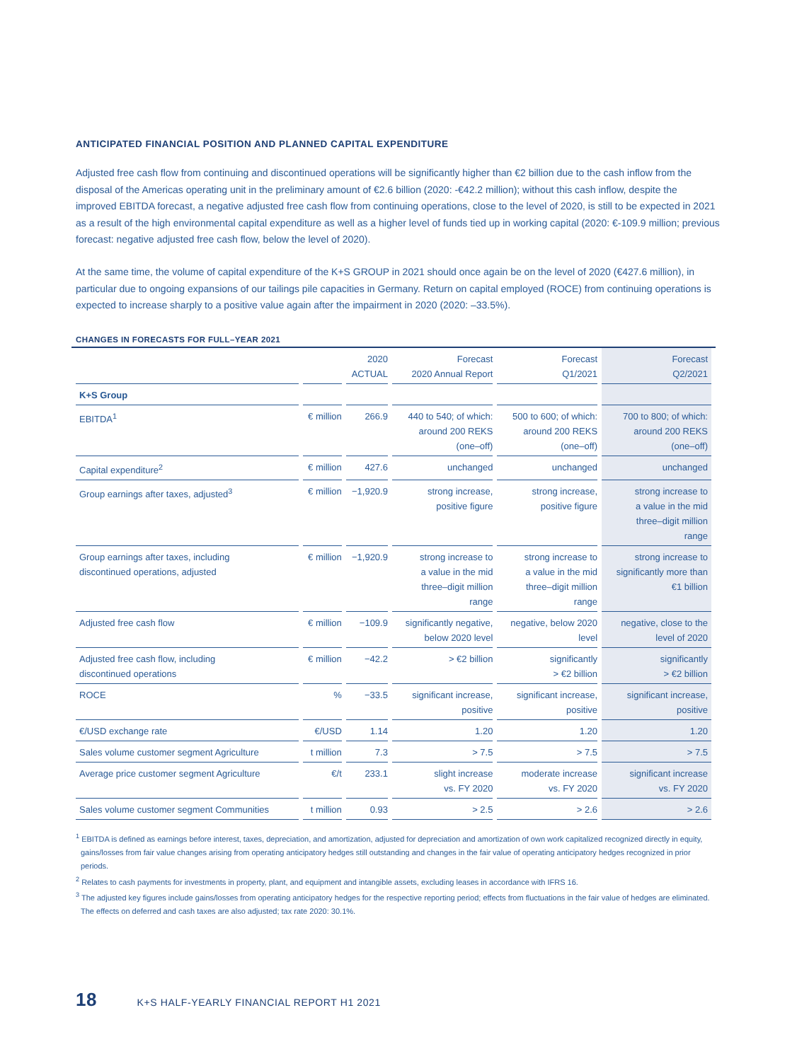ANTICIPATED FINANCIAL POSITION AND PLANNED CAPITAL EXPENDITURE
Adjusted free cash flow from continuing and discontinued operations will be significantly higher than €2 billion due to the cash inflow from the disposal of the Americas operating unit in the preliminary amount of €2.6 billion (2020: -€42.2 million); without this cash inflow, despite the improved EBITDA forecast, a negative adjusted free cash flow from continuing operations, close to the level of 2020, is still to be expected in 2021 as a result of the high environmental capital expenditure as well as a higher level of funds tied up in working capital (2020: €-109.9 million; previous forecast: negative adjusted free cash flow, below the level of 2020).
At the same time, the volume of capital expenditure of the K+S GROUP in 2021 should once again be on the level of 2020 (€427.6 million), in particular due to ongoing expansions of our tailings pile capacities in Germany. Return on capital employed (ROCE) from continuing operations is expected to increase sharply to a positive value again after the impairment in 2020 (2020: –33.5%).
CHANGES IN FORECASTS FOR FULL–YEAR 2021
| | | 2020 ACTUAL | Forecast 2020 Annual Report | Forecast Q1/2021 | Forecast Q2/2021 |
| --- | --- | --- | --- | --- | --- |
| K+S Group | | | | | |
| EBITDA<sup>1</sup> | € million | 266.9 | 440 to 540; of which: around 200 REKS (one–off) | 500 to 600; of which: around 200 REKS (one–off) | 700 to 800; of which: around 200 REKS (one–off) |
| Capital expenditure<sup>2</sup> | € million | 427.6 | unchanged | unchanged | unchanged |
| Group earnings after taxes, adjusted<sup>3</sup> | € million | −1,920.9 | strong increase, positive figure | strong increase, positive figure | strong increase to a value in the mid three–digit million range |
| Group earnings after taxes, including discontinued operations, adjusted | € million | −1,920.9 | strong increase to a value in the mid three–digit million range | strong increase to a value in the mid three–digit million range | strong increase to significantly more than €1 billion |
| Adjusted free cash flow | € million | −109.9 | significantly negative, below 2020 level | negative, below 2020 level | negative, close to the level of 2020 |
| Adjusted free cash flow, including discontinued operations | € million | −42.2 | > €2 billion | significantly > €2 billion | significantly > €2 billion |
| ROCE | % | −33.5 | significant increase, positive | significant increase, positive | significant increase, positive |
| €/USD exchange rate | €/USD | 1.14 | 1.20 | 1.20 | 1.20 |
| Sales volume customer segment Agriculture | t million | 7.3 | > 7.5 | > 7.5 | > 7.5 |
| Average price customer segment Agriculture | €/t | 233.1 | slight increase vs. FY 2020 | moderate increase vs. FY 2020 | significant increase vs. FY 2020 |
| Sales volume customer segment Communities | t million | 0.93 | > 2.5 | > 2.6 | > 2.6 |
<sup>1</sup> EBITDA is defined as earnings before interest, taxes, depreciation, and amortization, adjusted for depreciation and amortization of own work capitalized recognized directly in equity, gains/losses from fair value changes arising from operating anticipatory hedges still outstanding and changes in the fair value of operating anticipatory hedges recognized in prior periods.
<sup>2</sup> Relates to cash payments for investments in property, plant, and equipment and intangible assets, excluding leases in accordance with IFRS 16.
<sup>3</sup> The adjusted key figures include gains/losses from operating anticipatory hedges for the respective reporting period; effects from fluctuations in the fair value of hedges are eliminated. The effects on deferred and cash taxes are also adjusted; tax rate 2020: 30.1%.
18 K+S HALF-YEARLY FINANCIAL REPORT H1 2021